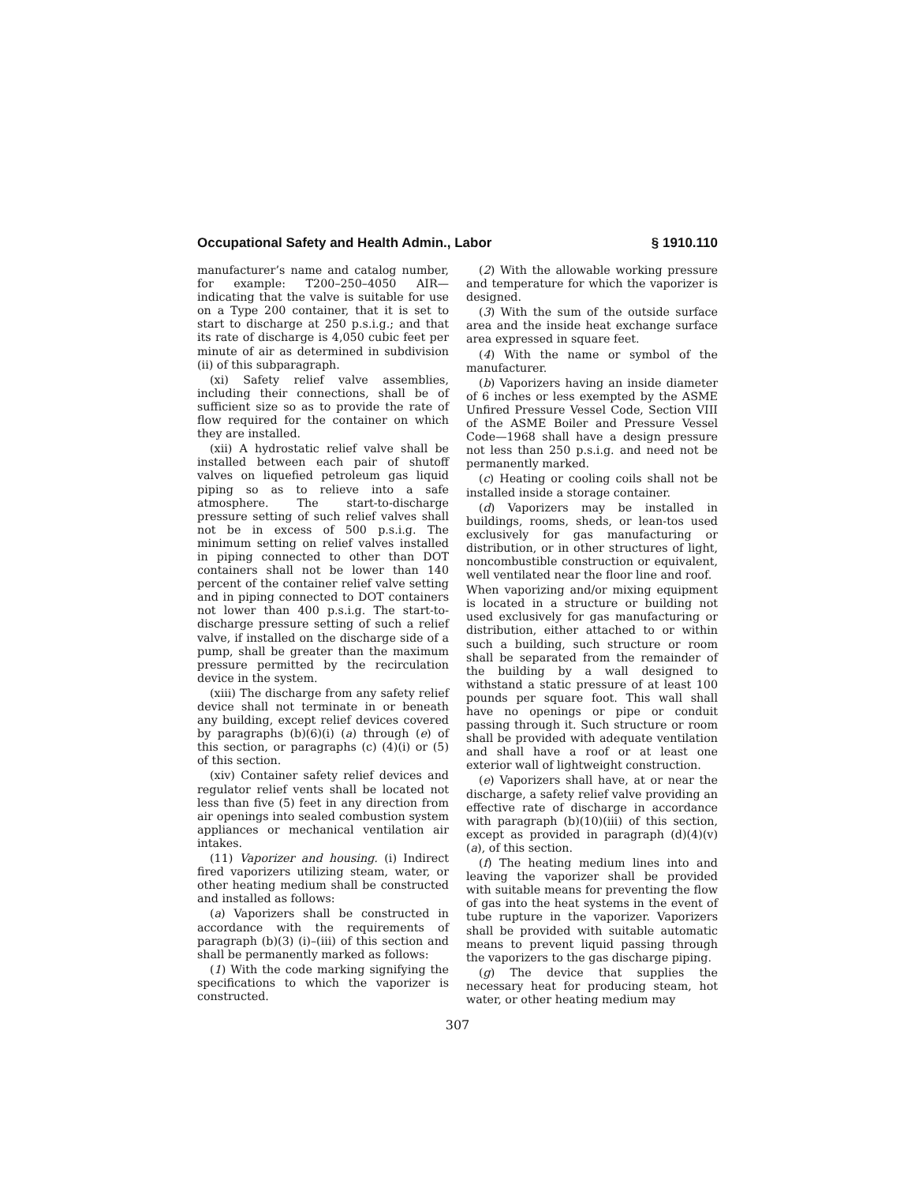Occupational Safety and Health Admin., Labor § 1910.110
manufacturer’s name and catalog number, for example: T200–250–4050 AIR—indicating that the valve is suitable for use on a Type 200 container, that it is set to start to discharge at 250 p.s.i.g.; and that its rate of discharge is 4,050 cubic feet per minute of air as determined in subdivision (ii) of this subparagraph.
(xi) Safety relief valve assemblies, including their connections, shall be of sufficient size so as to provide the rate of flow required for the container on which they are installed.
(xii) A hydrostatic relief valve shall be installed between each pair of shutoff valves on liquefied petroleum gas liquid piping so as to relieve into a safe atmosphere. The start-to-discharge pressure setting of such relief valves shall not be in excess of 500 p.s.i.g. The minimum setting on relief valves installed in piping connected to other than DOT containers shall not be lower than 140 percent of the container relief valve setting and in piping connected to DOT containers not lower than 400 p.s.i.g. The start-to-discharge pressure setting of such a relief valve, if installed on the discharge side of a pump, shall be greater than the maximum pressure permitted by the recirculation device in the system.
(xiii) The discharge from any safety relief device shall not terminate in or beneath any building, except relief devices covered by paragraphs (b)(6)(i) (a) through (e) of this section, or paragraphs (c) (4)(i) or (5) of this section.
(xiv) Container safety relief devices and regulator relief vents shall be located not less than five (5) feet in any direction from air openings into sealed combustion system appliances or mechanical ventilation air intakes.
(11) Vaporizer and housing. (i) Indirect fired vaporizers utilizing steam, water, or other heating medium shall be constructed and installed as follows:
(a) Vaporizers shall be constructed in accordance with the requirements of paragraph (b)(3) (i)–(iii) of this section and shall be permanently marked as follows:
(1) With the code marking signifying the specifications to which the vaporizer is constructed.
(2) With the allowable working pressure and temperature for which the vaporizer is designed.
(3) With the sum of the outside surface area and the inside heat exchange surface area expressed in square feet.
(4) With the name or symbol of the manufacturer.
(b) Vaporizers having an inside diameter of 6 inches or less exempted by the ASME Unfired Pressure Vessel Code, Section VIII of the ASME Boiler and Pressure Vessel Code—1968 shall have a design pressure not less than 250 p.s.i.g. and need not be permanently marked.
(c) Heating or cooling coils shall not be installed inside a storage container.
(d) Vaporizers may be installed in buildings, rooms, sheds, or lean-tos used exclusively for gas manufacturing or distribution, or in other structures of light, noncombustible construction or equivalent, well ventilated near the floor line and roof.
When vaporizing and/or mixing equipment is located in a structure or building not used exclusively for gas manufacturing or distribution, either attached to or within such a building, such structure or room shall be separated from the remainder of the building by a wall designed to withstand a static pressure of at least 100 pounds per square foot. This wall shall have no openings or pipe or conduit passing through it. Such structure or room shall be provided with adequate ventilation and shall have a roof or at least one exterior wall of lightweight construction.
(e) Vaporizers shall have, at or near the discharge, a safety relief valve providing an effective rate of discharge in accordance with paragraph (b)(10)(iii) of this section, except as provided in paragraph (d)(4)(v)(a), of this section.
(f) The heating medium lines into and leaving the vaporizer shall be provided with suitable means for preventing the flow of gas into the heat systems in the event of tube rupture in the vaporizer. Vaporizers shall be provided with suitable automatic means to prevent liquid passing through the vaporizers to the gas discharge piping.
(g) The device that supplies the necessary heat for producing steam, hot water, or other heating medium may
307